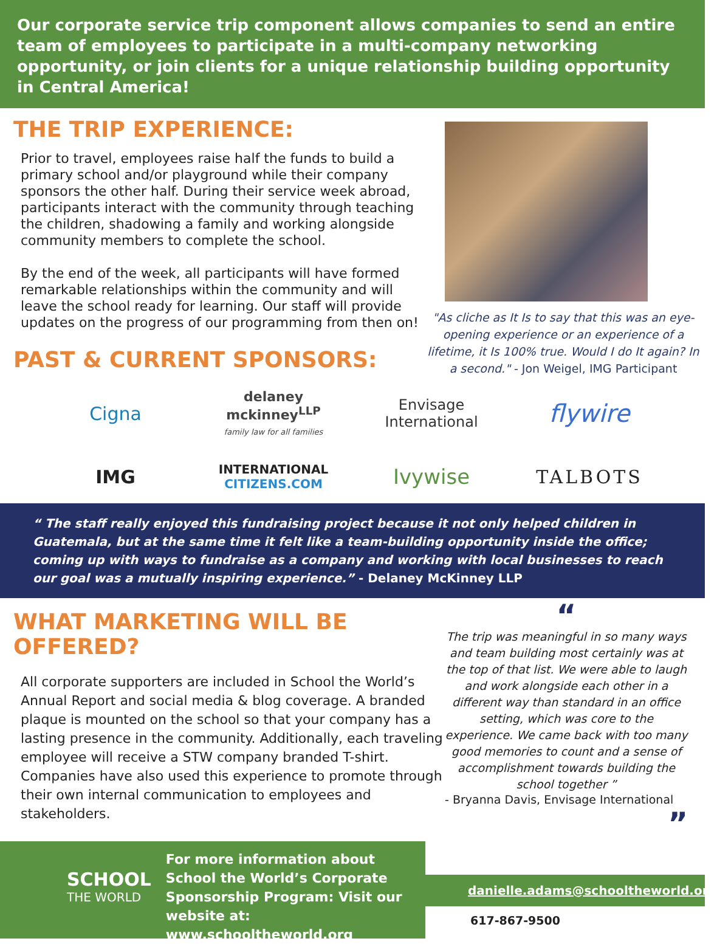Our corporate service trip component allows companies to send an entire team of employees to participate in a multi-company networking opportunity, or join clients for a unique relationship building opportunity in Central America!
THE TRIP EXPERIENCE:
Prior to travel, employees raise half the funds to build a primary school and/or playground while their company sponsors the other half. During their service week abroad, participants interact with the community through teaching the children, shadowing a family and working alongside community members to complete the school.
By the end of the week, all participants will have formed remarkable relationships within the community and will leave the school ready for learning. Our staff will provide updates on the progress of our programming from then on!
PAST & CURRENT SPONSORS:
"As cliche as It Is to say that this was an eye-opening experience or an experience of a lifetime, it Is 100% true. Would I do It again? In a second." - Jon Weigel, IMG Participant
Cigna
delaney mckinney<sup>LLP</sup>
family law for all families
Envisage
International
flywire
IMG
INTERNATIONAL
CITIZENS.COM
Ivywise
TALBOTS
“ The staff really enjoyed this fundraising project because it not only helped children in Guatemala, but at the same time it felt like a team-building opportunity inside the office; coming up with ways to fundraise as a company and working with local businesses to reach our goal was a mutually inspiring experience.” - Delaney McKinney LLP
WHAT MARKETING WILL BE OFFERED?
All corporate supporters are included in School the World’s Annual Report and social media & blog coverage. A branded plaque is mounted on the school so that your company has a lasting presence in the community. Additionally, each traveling employee will receive a STW company branded T-shirt. Companies have also used this experience to promote through their own internal communication to employees and stakeholders.
“
The trip was meaningful in so many ways and team building most certainly was at the top of that list. We were able to laugh and work alongside each other in a different way than standard in an office setting, which was core to the experience. We came back with too many good memories to count and a sense of accomplishment towards building the school together ”
- Bryanna Davis, Envisage International
”
SCHOOL
THE WORLD
For more information about School the World’s Corporate Sponsorship Program: Visit our website at:
www.schooltheworld.org
danielle.adams@schooltheworld.org
617-867-9500